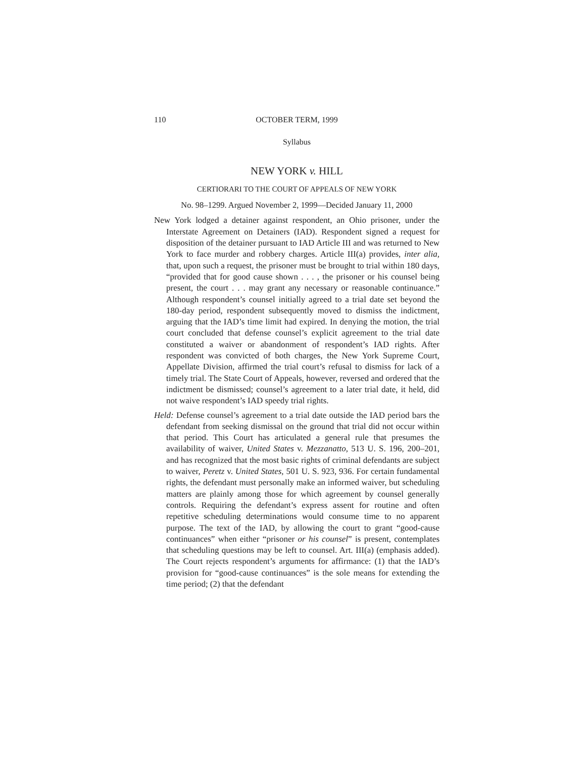110 OCTOBER TERM, 1999
Syllabus
NEW YORK v. HILL
CERTIORARI TO THE COURT OF APPEALS OF NEW YORK
No. 98–1299. Argued November 2, 1999—Decided January 11, 2000
New York lodged a detainer against respondent, an Ohio prisoner, under the Interstate Agreement on Detainers (IAD). Respondent signed a request for disposition of the detainer pursuant to IAD Article III and was returned to New York to face murder and robbery charges. Article III(a) provides, inter alia, that, upon such a request, the prisoner must be brought to trial within 180 days, “provided that for good cause shown . . . , the prisoner or his counsel being present, the court . . . may grant any necessary or reasonable continuance.” Although respondent’s counsel initially agreed to a trial date set beyond the 180-day period, respondent subsequently moved to dismiss the indictment, arguing that the IAD’s time limit had expired. In denying the motion, the trial court concluded that defense counsel’s explicit agreement to the trial date constituted a waiver or abandonment of respondent’s IAD rights. After respondent was convicted of both charges, the New York Supreme Court, Appellate Division, affirmed the trial court’s refusal to dismiss for lack of a timely trial. The State Court of Appeals, however, reversed and ordered that the indictment be dismissed; counsel’s agreement to a later trial date, it held, did not waive respondent’s IAD speedy trial rights.
Held: Defense counsel’s agreement to a trial date outside the IAD period bars the defendant from seeking dismissal on the ground that trial did not occur within that period. This Court has articulated a general rule that presumes the availability of waiver, United States v. Mezzanatto, 513 U. S. 196, 200–201, and has recognized that the most basic rights of criminal defendants are subject to waiver, Peretz v. United States, 501 U. S. 923, 936. For certain fundamental rights, the defendant must personally make an informed waiver, but scheduling matters are plainly among those for which agreement by counsel generally controls. Requiring the defendant’s express assent for routine and often repetitive scheduling determinations would consume time to no apparent purpose. The text of the IAD, by allowing the court to grant “good-cause continuances” when either “prisoner or his counsel” is present, contemplates that scheduling questions may be left to counsel. Art. III(a) (emphasis added). The Court rejects respondent’s arguments for affirmance: (1) that the IAD’s provision for “good-cause continuances” is the sole means for extending the time period; (2) that the defendant